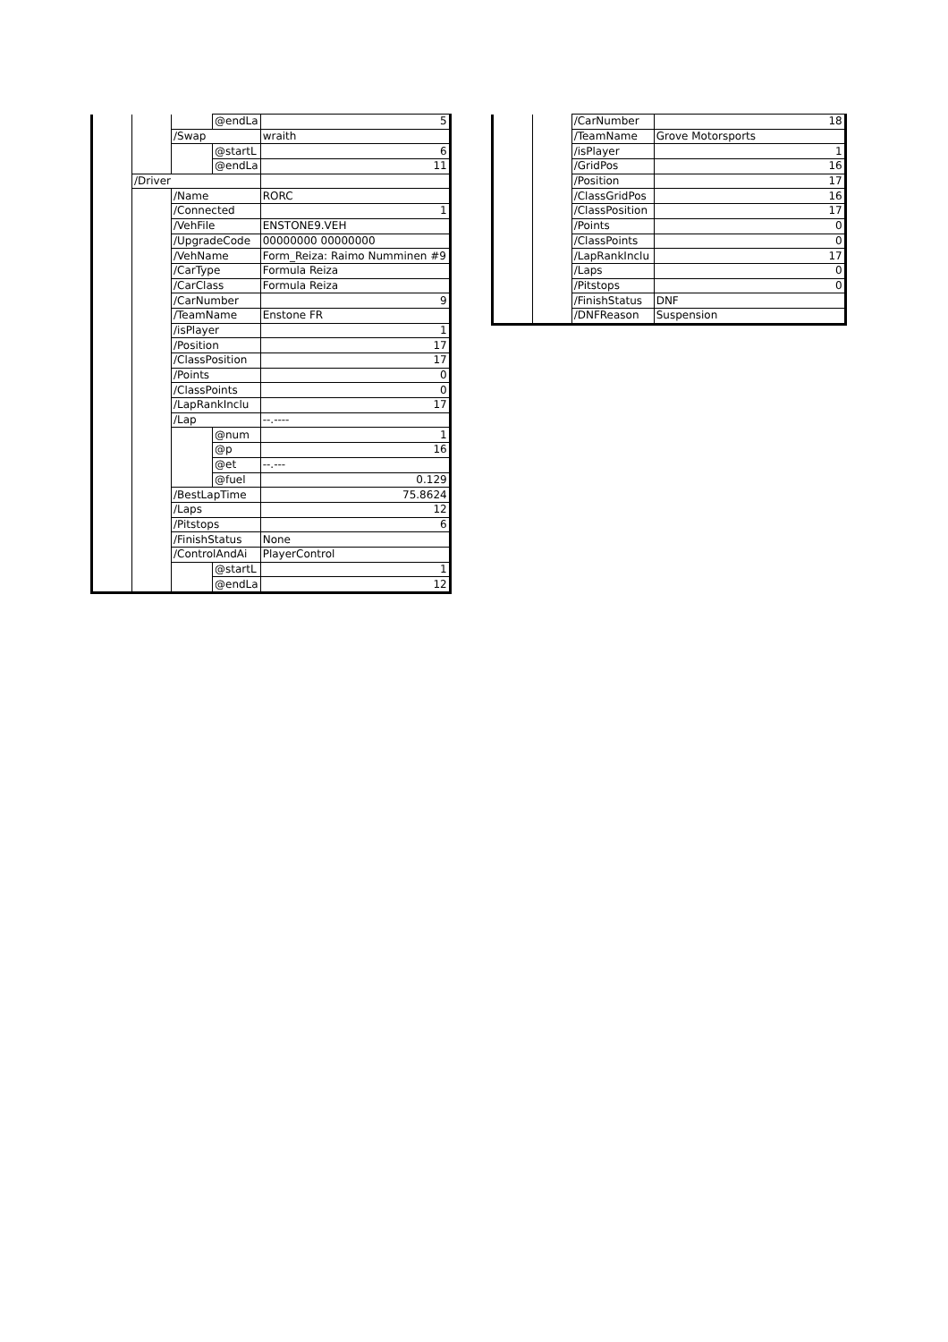| | | | @endLa | 5 |
| | | /Swap | | wraith |
| | | | @startL | 6 |
| | | | @endLa | 11 |
| | /Driver | | | |
| | | /Name | | RORC |
| | | /Connected | | 1 |
| | | /VehFile | | ENSTONE9.VEH |
| | | /UpgradeCode | | 00000000 00000000 |
| | | /VehName | | Form_Reiza: Raimo Numminen #9 |
| | | /CarType | | Formula Reiza |
| | | /CarClass | | Formula Reiza |
| | | /CarNumber | | 9 |
| | | /TeamName | | Enstone FR |
| | | /isPlayer | | 1 |
| | | /Position | | 17 |
| | | /ClassPosition | | 17 |
| | | /Points | | 0 |
| | | /ClassPoints | | 0 |
| | | /LapRankInclu | | 17 |
| | | /Lap | | --.---- |
| | | | @num | 1 |
| | | | @p | 16 |
| | | | @et | --.--- |
| | | | @fuel | 0.129 |
| | | /BestLapTime | | 75.8624 |
| | | /Laps | | 12 |
| | | /Pitstops | | 6 |
| | | /FinishStatus | | None |
| | | /ControlAndAi | | PlayerControl |
| | | | @startL | 1 |
| | | | @endLa | 12 |
| | | /CarNumber | 18 |
| | | /TeamName | Grove Motorsports |
| | | /isPlayer | 1 |
| | | /GridPos | 16 |
| | | /Position | 17 |
| | | /ClassGridPos | 16 |
| | | /ClassPosition | 17 |
| | | /Points | 0 |
| | | /ClassPoints | 0 |
| | | /LapRankInclu | 17 |
| | | /Laps | 0 |
| | | /Pitstops | 0 |
| | | /FinishStatus | DNF |
| | | /DNFReason | Suspension |